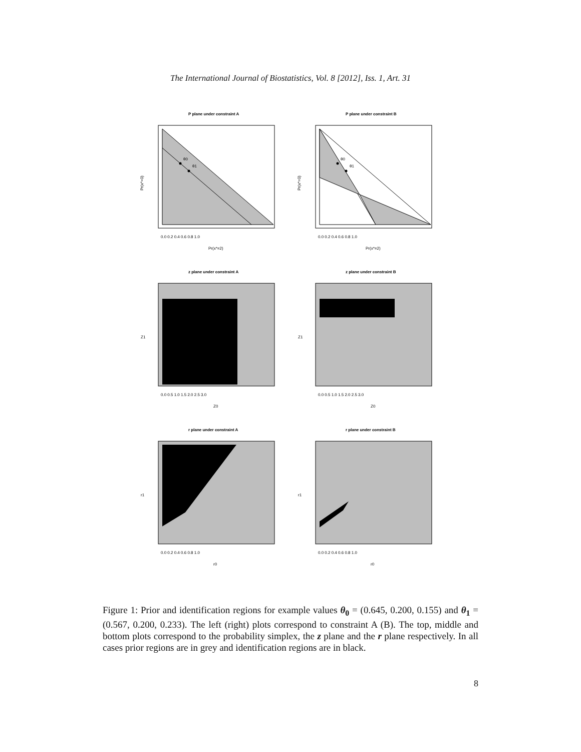The International Journal of Biostatistics, Vol. 8 [2012], Iss. 1, Art. 31
P plane under constraint A
θ0
θ1
Pr(x*=0)
0.0 0.2 0.4 0.6 0.8 1.0
Pr(x*=2)
P plane under constraint B
θ0
θ1
Pr(x*=0)
0.0 0.2 0.4 0.6 0.8 1.0
Pr(x*=2)
z plane under constraint A
Z1
0.0 0.5 1.0 1.5 2.0 2.5 3.0
Z0
z plane under constraint B
Z1
0.0 0.5 1.0 1.5 2.0 2.5 3.0
Z0
r plane under constraint A
r1
0.0 0.2 0.4 0.6 0.8 1.0
r0
r plane under constraint B
r1
0.0 0.2 0.4 0.6 0.8 1.0
r0
Figure 1: Prior and identification regions for example values θ<sub>0</sub> = (0.645, 0.200, 0.155) and θ<sub>1</sub> = (0.567, 0.200, 0.233). The left (right) plots correspond to constraint A (B). The top, middle and bottom plots correspond to the probability simplex, the z plane and the r plane respectively. In all cases prior regions are in grey and identification regions are in black.
8